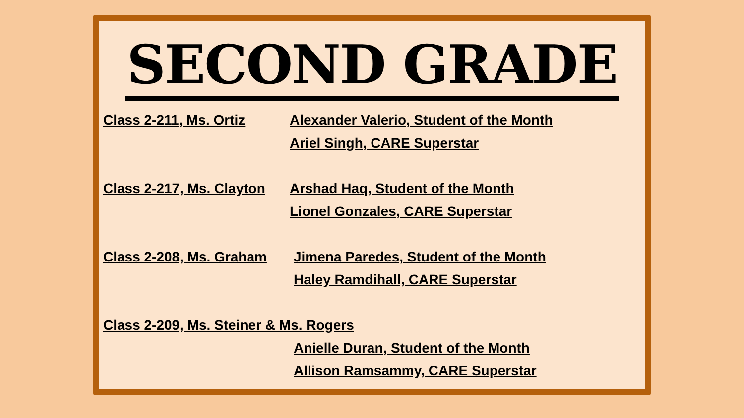SECOND GRADE
Class 2-211, Ms. Ortiz Alexander Valerio, Student of the Month
Ariel Singh, CARE Superstar
Class 2-217, Ms. Clayton
Arshad Haq, Student of the Month
Lionel Gonzales, CARE Superstar
Class 2-208, Ms. Graham
Jimena Paredes, Student of the Month
Haley Ramdihall, CARE Superstar
Class 2-209, Ms. Steiner & Ms. Rogers
Anielle Duran, Student of the Month
Allison Ramsammy, CARE Superstar